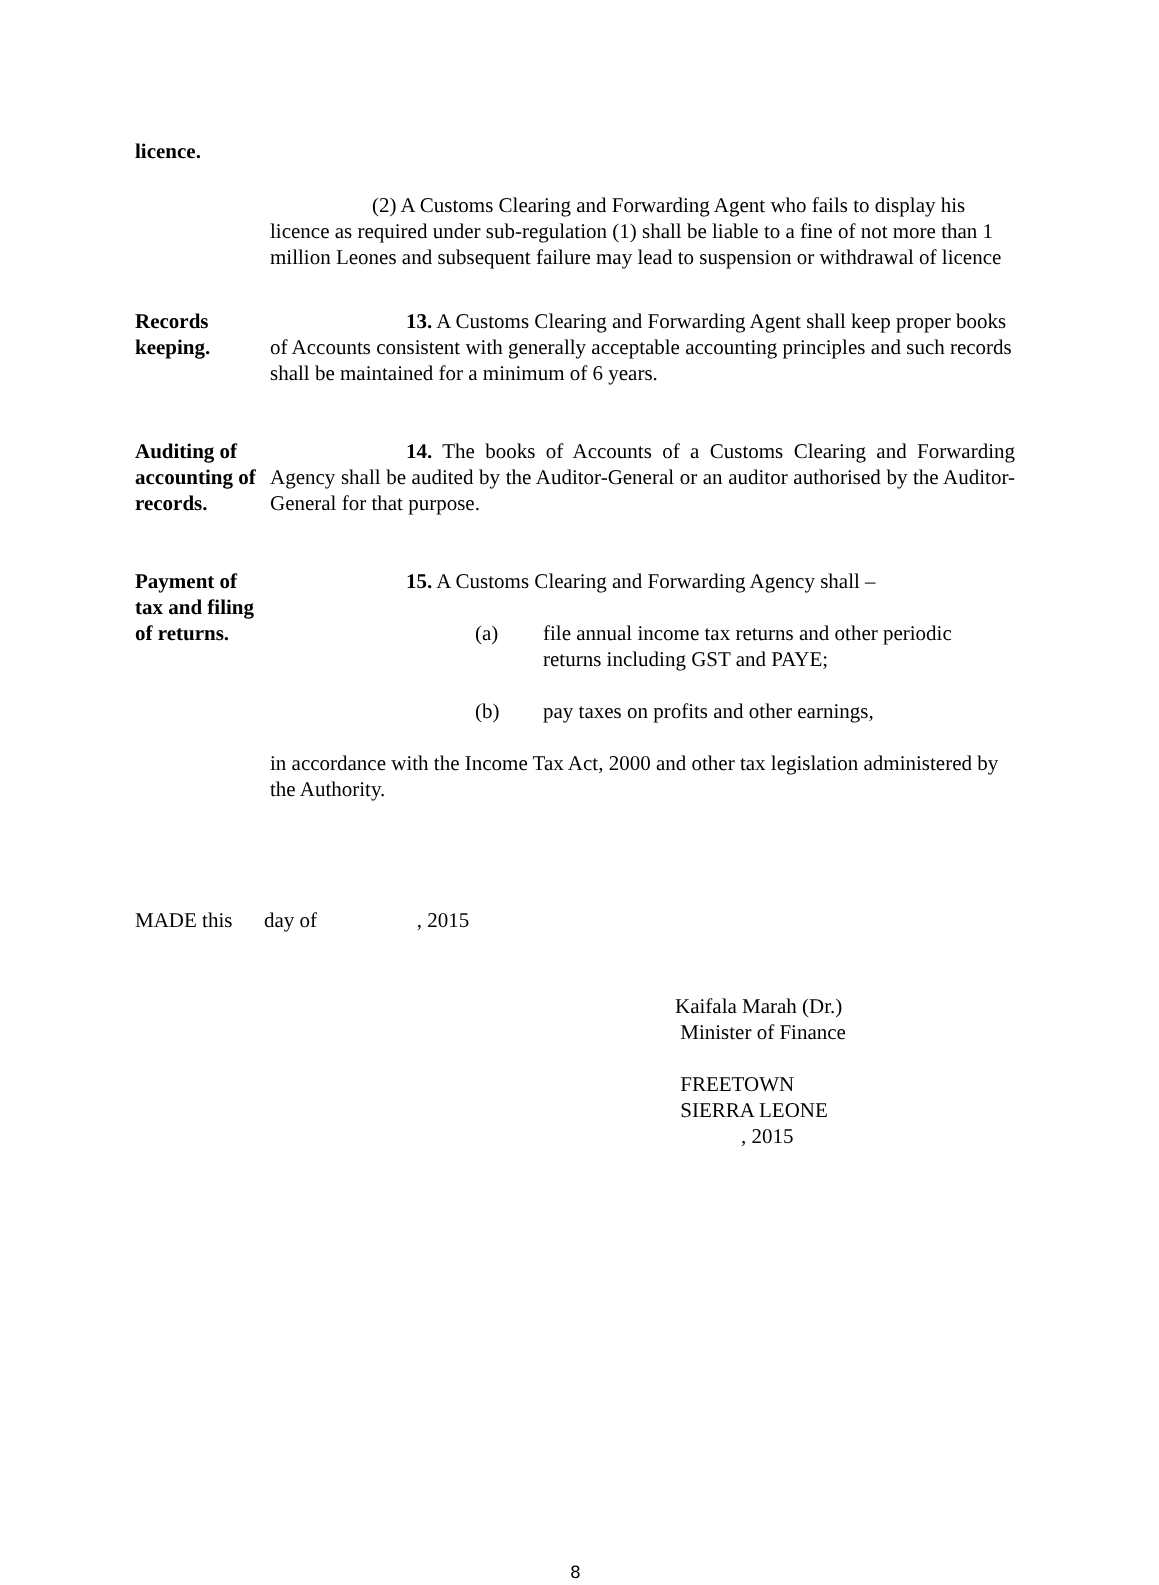licence.
(2) A Customs Clearing and Forwarding Agent who fails to display his licence as required under sub-regulation (1) shall be liable to a fine of not more than 1 million Leones and subsequent failure may lead to suspension or withdrawal of licence
Records keeping.
13. A Customs Clearing and Forwarding Agent shall keep proper books of Accounts consistent with generally acceptable accounting principles and such records shall be maintained for a minimum of 6 years.
Auditing of accounting of records.
14. The books of Accounts of a Customs Clearing and Forwarding Agency shall be audited by the Auditor-General or an auditor authorised by the Auditor-General for that purpose.
Payment of tax and filing of returns.
15. A Customs Clearing and Forwarding Agency shall –
(a) file annual income tax returns and other periodic returns including GST and PAYE;
(b) pay taxes on profits and other earnings,
in accordance with the Income Tax Act, 2000 and other tax legislation administered by the Authority.
MADE this day of , 2015
Kaifala Marah (Dr.)
Minister of Finance
FREETOWN
SIERRA LEONE
, 2015
8